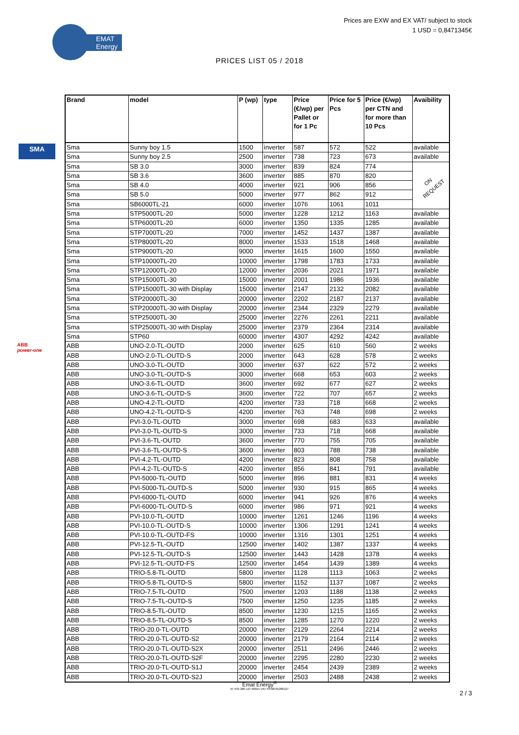EMAT
Energy
Prices are EXW and EX VAT/ subject to stock
1 USD = 0,8471345€
PRICES LIST 05 / 2018
SMA
ABB
power-one
| Brand | model | P (wp) | type | Price (€/wp) per Pallet or for 1 Pc | Price for 5 Pcs | Price (€/wp) per CTN and for more than 10 Pcs | Avaibility |
| --- | --- | --- | --- | --- | --- | --- | --- |
| Sma | Sunny boy 1.5 | 1500 | inverter | 587 | 572 | 522 | available |
| Sma | Sunny boy 2.5 | 2500 | inverter | 738 | 723 | 673 | available |
| Sma | SB 3.0 | 3000 | inverter | 839 | 824 | 774 | ON REQUEST |
| Sma | SB 3.6 | 3600 | inverter | 885 | 870 | 820 | |
| Sma | SB 4.0 | 4000 | inverter | 921 | 906 | 856 | |
| Sma | SB 5.0 | 5000 | inverter | 977 | 862 | 912 | |
| Sma | SB6000TL-21 | 6000 | inverter | 1076 | 1061 | 1011 | |
| Sma | STP5000TL-20 | 5000 | inverter | 1228 | 1212 | 1163 | available |
| Sma | STP6000TL-20 | 6000 | inverter | 1350 | 1335 | 1285 | available |
| Sma | STP7000TL-20 | 7000 | inverter | 1452 | 1437 | 1387 | available |
| Sma | STP8000TL-20 | 8000 | inverter | 1533 | 1518 | 1468 | available |
| Sma | STP9000TL-20 | 9000 | inverter | 1615 | 1600 | 1550 | available |
| Sma | STP10000TL-20 | 10000 | inverter | 1798 | 1783 | 1733 | available |
| Sma | STP12000TL-20 | 12000 | inverter | 2036 | 2021 | 1971 | available |
| Sma | STP15000TL-30 | 15000 | inverter | 2001 | 1986 | 1936 | available |
| Sma | STP15000TL-30 with Display | 15000 | inverter | 2147 | 2132 | 2082 | available |
| Sma | STP20000TL-30 | 20000 | inverter | 2202 | 2187 | 2137 | available |
| Sma | STP20000TL-30 with Display | 20000 | inverter | 2344 | 2329 | 2279 | available |
| Sma | STP25000TL-30 | 25000 | inverter | 2276 | 2261 | 2211 | available |
| Sma | STP25000TL-30 with Display | 25000 | inverter | 2379 | 2364 | 2314 | available |
| Sma | STP60 | 60000 | inverter | 4307 | 4292 | 4242 | available |
| ABB | UNO-2.0-TL-OUTD | 2000 | inverter | 625 | 610 | 560 | 2 weeks |
| ABB | UNO-2.0-TL-OUTD-S | 2000 | inverter | 643 | 628 | 578 | 2 weeks |
| ABB | UNO-3.0-TL-OUTD | 3000 | inverter | 637 | 622 | 572 | 2 weeks |
| ABB | UNO-3.0-TL-OUTD-S | 3000 | inverter | 668 | 653 | 603 | 2 weeks |
| ABB | UNO-3.6-TL-OUTD | 3600 | inverter | 692 | 677 | 627 | 2 weeks |
| ABB | UNO-3.6-TL-OUTD-S | 3600 | inverter | 722 | 707 | 657 | 2 weeks |
| ABB | UNO-4.2-TL-OUTD | 4200 | inverter | 733 | 718 | 668 | 2 weeks |
| ABB | UNO-4.2-TL-OUTD-S | 4200 | inverter | 763 | 748 | 698 | 2 weeks |
| ABB | PVI-3.0-TL-OUTD | 3000 | inverter | 698 | 683 | 633 | available |
| ABB | PVI-3.0-TL-OUTD-S | 3000 | inverter | 733 | 718 | 668 | available |
| ABB | PVI-3.6-TL-OUTD | 3600 | inverter | 770 | 755 | 705 | available |
| ABB | PVI-3.6-TL-OUTD-S | 3600 | inverter | 803 | 788 | 738 | available |
| ABB | PVI-4.2-TL-OUTD | 4200 | inverter | 823 | 808 | 758 | available |
| ABB | PVI-4.2-TL-OUTD-S | 4200 | inverter | 856 | 841 | 791 | available |
| ABB | PVI-5000-TL-OUTD | 5000 | inverter | 896 | 881 | 831 | 4 weeks |
| ABB | PVI-5000-TL-OUTD-S | 5000 | inverter | 930 | 915 | 865 | 4 weeks |
| ABB | PVI-6000-TL-OUTD | 6000 | inverter | 941 | 926 | 876 | 4 weeks |
| ABB | PVI-6000-TL-OUTD-S | 6000 | inverter | 986 | 971 | 921 | 4 weeks |
| ABB | PVI-10.0-TL-OUTD | 10000 | inverter | 1261 | 1246 | 1196 | 4 weeks |
| ABB | PVI-10.0-TL-OUTD-S | 10000 | inverter | 1306 | 1291 | 1241 | 4 weeks |
| ABB | PVI-10.0-TL-OUTD-FS | 10000 | inverter | 1316 | 1301 | 1251 | 4 weeks |
| ABB | PVI-12.5-TL-OUTD | 12500 | inverter | 1402 | 1387 | 1337 | 4 weeks |
| ABB | PVI-12.5-TL-OUTD-S | 12500 | inverter | 1443 | 1428 | 1378 | 4 weeks |
| ABB | PVI-12.5-TL-OUTD-FS | 12500 | inverter | 1454 | 1439 | 1389 | 4 weeks |
| ABB | TRIO-5.8-TL-OUTD | 5800 | inverter | 1128 | 1113 | 1063 | 2 weeks |
| ABB | TRIO-5.8-TL-OUTD-S | 5800 | inverter | 1152 | 1137 | 1087 | 2 weeks |
| ABB | TRIO-7.5-TL-OUTD | 7500 | inverter | 1203 | 1188 | 1138 | 2 weeks |
| ABB | TRIO-7.5-TL-OUTD-S | 7500 | inverter | 1250 | 1235 | 1185 | 2 weeks |
| ABB | TRIO-8.5-TL-OUTD | 8500 | inverter | 1230 | 1215 | 1165 | 2 weeks |
| ABB | TRIO-8.5-TL-OUTD-S | 8500 | inverter | 1285 | 1270 | 1220 | 2 weeks |
| ABB | TRIO-20.0-TL-OUTD | 20000 | inverter | 2129 | 2264 | 2214 | 2 weeks |
| ABB | TRIO-20.0-TL-OUTD-S2 | 20000 | inverter | 2179 | 2164 | 2114 | 2 weeks |
| ABB | TRIO-20.0-TL-OUTD-S2X | 20000 | inverter | 2511 | 2496 | 2446 | 2 weeks |
| ABB | TRIO-20.0-TL-OUTD-S2F | 20000 | inverter | 2295 | 2280 | 2230 | 2 weeks |
| ABB | TRIO-20.0-TL-OUTD-S1J | 20000 | inverter | 2454 | 2439 | 2389 | 2 weeks |
| ABB | TRIO-20.0-TL-OUTD-S2J | 20000 | inverter | 2503 | 2488 | 2438 | 2 weeks |
Emat Energy<sup>®</sup>
N° 535 280 127 00015 VAT FR58535280127
2 / 3